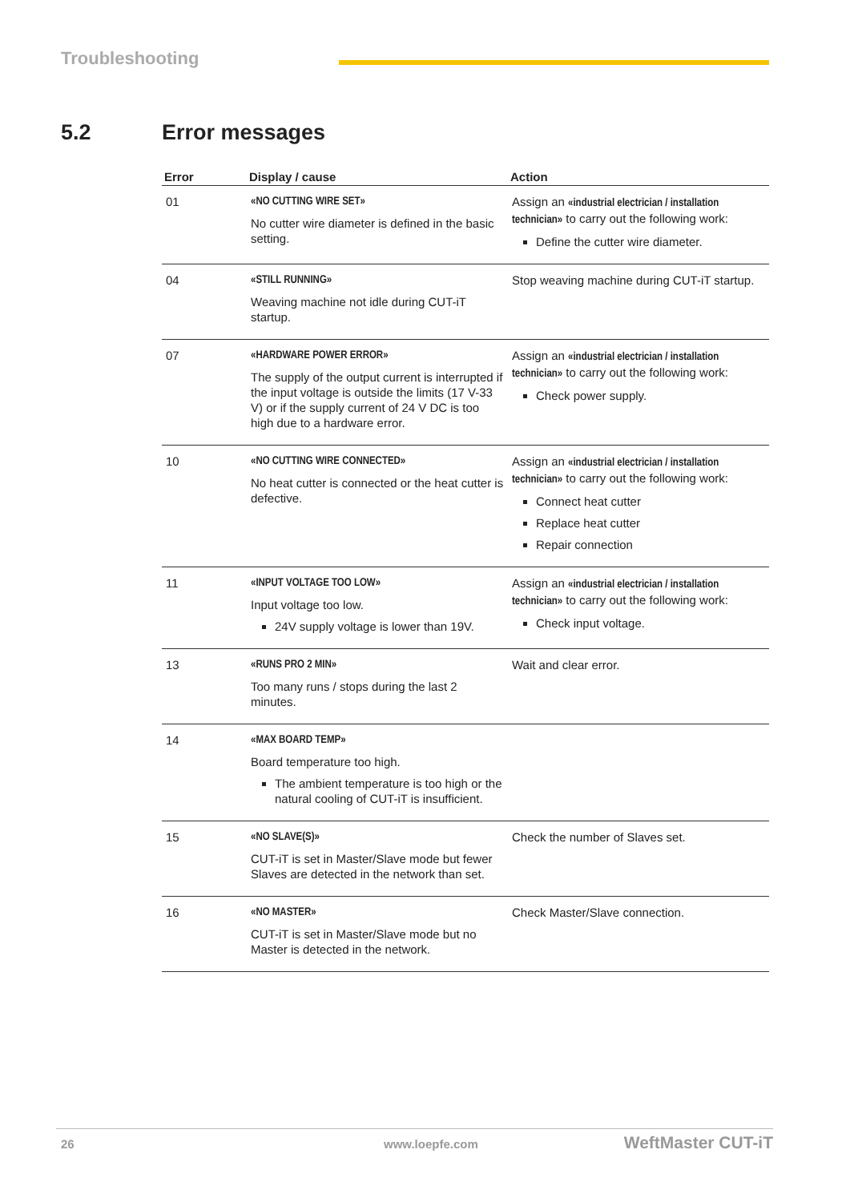Troubleshooting
5.2 Error messages
| Error | Display / cause | Action |
| --- | --- | --- |
| 01 | «NO CUTTING WIRE SET» No cutter wire diameter is defined in the basic setting. | Assign an «industrial electrician / installation technician» to carry out the following work: Define the cutter wire diameter. |
| 04 | «STILL RUNNING» Weaving machine not idle during CUT-iT startup. | Stop weaving machine during CUT-iT startup. |
| 07 | «HARDWARE POWER ERROR» The supply of the output current is interrupted if the input voltage is outside the limits (17 V-33 V) or if the supply current of 24 V DC is too high due to a hardware error. | Assign an «industrial electrician / installation technician» to carry out the following work: Check power supply. |
| 10 | «NO CUTTING WIRE CONNECTED» No heat cutter is connected or the heat cutter is defective. | Assign an «industrial electrician / installation technician» to carry out the following work: Connect heat cutter Replace heat cutter Repair connection |
| 11 | «INPUT VOLTAGE TOO LOW» Input voltage too low. 24V supply voltage is lower than 19V. | Assign an «industrial electrician / installation technician» to carry out the following work: Check input voltage. |
| 13 | «RUNS PRO 2 MIN» Too many runs / stops during the last 2 minutes. | Wait and clear error. |
| 14 | «MAX BOARD TEMP» Board temperature too high. The ambient temperature is too high or the natural cooling of CUT-iT is insufficient. | |
| 15 | «NO SLAVE(S)» CUT-iT is set in Master/Slave mode but fewer Slaves are detected in the network than set. | Check the number of Slaves set. |
| 16 | «NO MASTER» CUT-iT is set in Master/Slave mode but no Master is detected in the network. | Check Master/Slave connection. |
26 www.loepfe.com WeftMaster CUT-iT